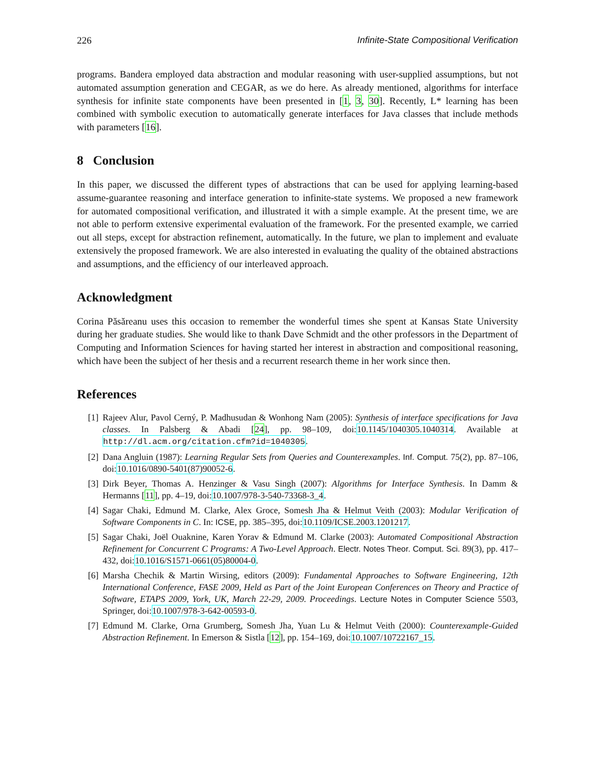226 Infinite-State Compositional Verification
programs. Bandera employed data abstraction and modular reasoning with user-supplied assumptions, but not automated assumption generation and CEGAR, as we do here. As already mentioned, algorithms for interface synthesis for infinite state components have been presented in [1, 3, 30]. Recently, L* learning has been combined with symbolic execution to automatically generate interfaces for Java classes that include methods with parameters [16].
8 Conclusion
In this paper, we discussed the different types of abstractions that can be used for applying learning-based assume-guarantee reasoning and interface generation to infinite-state systems. We proposed a new framework for automated compositional verification, and illustrated it with a simple example. At the present time, we are not able to perform extensive experimental evaluation of the framework. For the presented example, we carried out all steps, except for abstraction refinement, automatically. In the future, we plan to implement and evaluate extensively the proposed framework. We are also interested in evaluating the quality of the obtained abstractions and assumptions, and the efficiency of our interleaved approach.
Acknowledgment
Corina Păsăreanu uses this occasion to remember the wonderful times she spent at Kansas State University during her graduate studies. She would like to thank Dave Schmidt and the other professors in the Department of Computing and Information Sciences for having started her interest in abstraction and compositional reasoning, which have been the subject of her thesis and a recurrent research theme in her work since then.
References
[1] Rajeev Alur, Pavol Cerný, P. Madhusudan & Wonhong Nam (2005): Synthesis of interface specifications for Java classes. In Palsberg & Abadi [24], pp. 98–109, doi:10.1145/1040305.1040314. Available at http://dl.acm.org/citation.cfm?id=1040305.
[2] Dana Angluin (1987): Learning Regular Sets from Queries and Counterexamples. Inf. Comput. 75(2), pp. 87–106, doi:10.1016/0890-5401(87)90052-6.
[3] Dirk Beyer, Thomas A. Henzinger & Vasu Singh (2007): Algorithms for Interface Synthesis. In Damm & Hermanns [11], pp. 4–19, doi:10.1007/978-3-540-73368-3_4.
[4] Sagar Chaki, Edmund M. Clarke, Alex Groce, Somesh Jha & Helmut Veith (2003): Modular Verification of Software Components in C. In: ICSE, pp. 385–395, doi:10.1109/ICSE.2003.1201217.
[5] Sagar Chaki, Joël Ouaknine, Karen Yorav & Edmund M. Clarke (2003): Automated Compositional Abstraction Refinement for Concurrent C Programs: A Two-Level Approach. Electr. Notes Theor. Comput. Sci. 89(3), pp. 417–432, doi:10.1016/S1571-0661(05)80004-0.
[6] Marsha Chechik & Martin Wirsing, editors (2009): Fundamental Approaches to Software Engineering, 12th International Conference, FASE 2009, Held as Part of the Joint European Conferences on Theory and Practice of Software, ETAPS 2009, York, UK, March 22-29, 2009. Proceedings. Lecture Notes in Computer Science 5503, Springer, doi:10.1007/978-3-642-00593-0.
[7] Edmund M. Clarke, Orna Grumberg, Somesh Jha, Yuan Lu & Helmut Veith (2000): Counterexample-Guided Abstraction Refinement. In Emerson & Sistla [12], pp. 154–169, doi:10.1007/10722167_15.